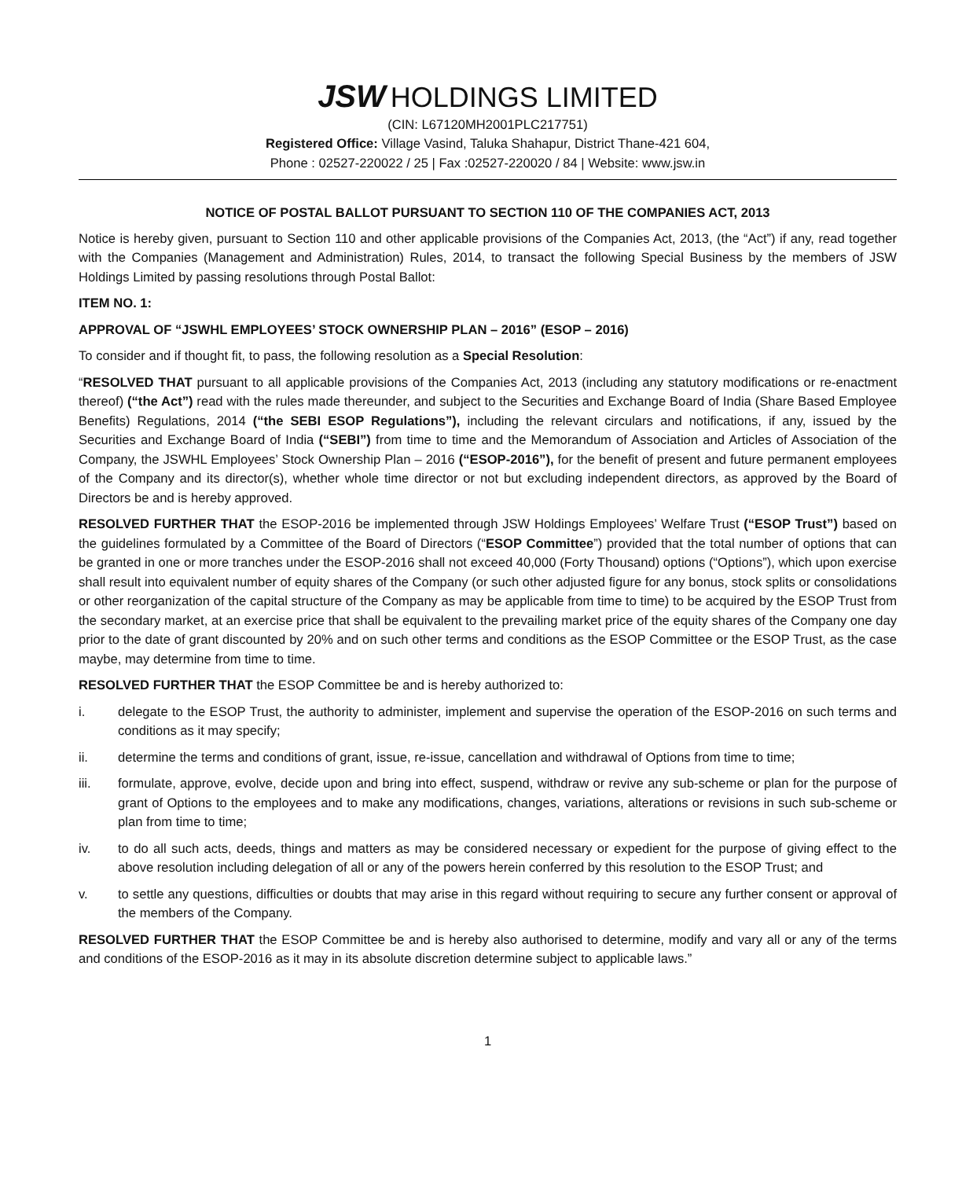JSW HOLDINGS LIMITED
(CIN: L67120MH2001PLC217751)
Registered Office: Village Vasind, Taluka Shahapur, District Thane-421 604,
Phone : 02527-220022 / 25 | Fax :02527-220020 / 84 | Website: www.jsw.in
NOTICE OF POSTAL BALLOT PURSUANT TO SECTION 110 OF THE COMPANIES ACT, 2013
Notice is hereby given, pursuant to Section 110 and other applicable provisions of the Companies Act, 2013, (the “Act”) if any, read together with the Companies (Management and Administration) Rules, 2014, to transact the following Special Business by the members of JSW Holdings Limited by passing resolutions through Postal Ballot:
ITEM NO. 1:
APPROVAL OF “JSWHL EMPLOYEES’ STOCK OWNERSHIP PLAN – 2016” (ESOP – 2016)
To consider and if thought fit, to pass, the following resolution as a Special Resolution:
“RESOLVED THAT pursuant to all applicable provisions of the Companies Act, 2013 (including any statutory modifications or re-enactment thereof) (“the Act”) read with the rules made thereunder, and subject to the Securities and Exchange Board of India (Share Based Employee Benefits) Regulations, 2014 (“the SEBI ESOP Regulations”), including the relevant circulars and notifications, if any, issued by the Securities and Exchange Board of India (“SEBI”) from time to time and the Memorandum of Association and Articles of Association of the Company, the JSWHL Employees’ Stock Ownership Plan – 2016 (“ESOP-2016”), for the benefit of present and future permanent employees of the Company and its director(s), whether whole time director or not but excluding independent directors, as approved by the Board of Directors be and is hereby approved.
RESOLVED FURTHER THAT the ESOP-2016 be implemented through JSW Holdings Employees’ Welfare Trust (“ESOP Trust”) based on the guidelines formulated by a Committee of the Board of Directors (“ESOP Committee”) provided that the total number of options that can be granted in one or more tranches under the ESOP-2016 shall not exceed 40,000 (Forty Thousand) options (“Options”), which upon exercise shall result into equivalent number of equity shares of the Company (or such other adjusted figure for any bonus, stock splits or consolidations or other reorganization of the capital structure of the Company as may be applicable from time to time) to be acquired by the ESOP Trust from the secondary market, at an exercise price that shall be equivalent to the prevailing market price of the equity shares of the Company one day prior to the date of grant discounted by 20% and on such other terms and conditions as the ESOP Committee or the ESOP Trust, as the case maybe, may determine from time to time.
RESOLVED FURTHER THAT the ESOP Committee be and is hereby authorized to:
i. delegate to the ESOP Trust, the authority to administer, implement and supervise the operation of the ESOP-2016 on such terms and conditions as it may specify;
ii. determine the terms and conditions of grant, issue, re-issue, cancellation and withdrawal of Options from time to time;
iii. formulate, approve, evolve, decide upon and bring into effect, suspend, withdraw or revive any sub-scheme or plan for the purpose of grant of Options to the employees and to make any modifications, changes, variations, alterations or revisions in such sub-scheme or plan from time to time;
iv. to do all such acts, deeds, things and matters as may be considered necessary or expedient for the purpose of giving effect to the above resolution including delegation of all or any of the powers herein conferred by this resolution to the ESOP Trust; and
v. to settle any questions, difficulties or doubts that may arise in this regard without requiring to secure any further consent or approval of the members of the Company.
RESOLVED FURTHER THAT the ESOP Committee be and is hereby also authorised to determine, modify and vary all or any of the terms and conditions of the ESOP-2016 as it may in its absolute discretion determine subject to applicable laws.”
1